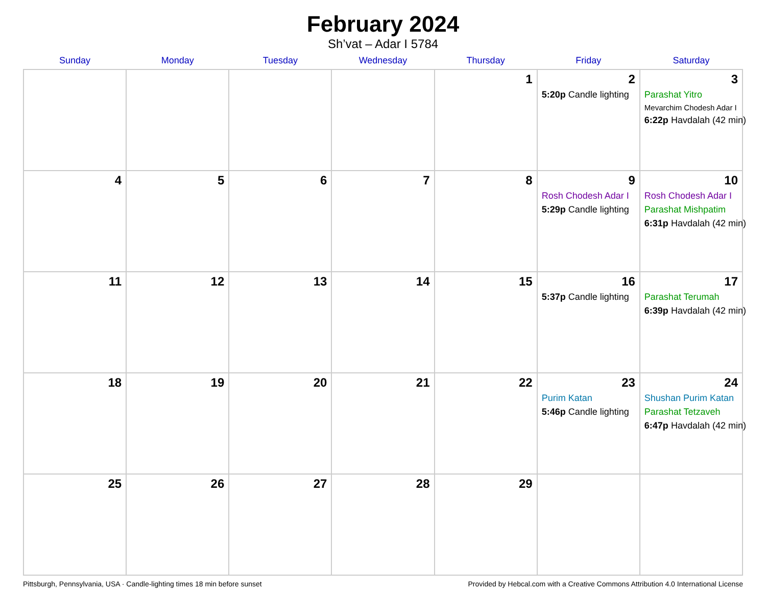February 2024
Sh’vat – Adar I 5784
| Sunday | Monday | Tuesday | Wednesday | Thursday | Friday | Saturday |
| --- | --- | --- | --- | --- | --- | --- |
| | | | | 1 | 2 5:20p Candle lighting | 3 Parashat Yitro Mevarchim Chodesh Adar I 6:22p Havdalah (42 min) |
| 4 | 5 | 6 | 7 | 8 | 9 Rosh Chodesh Adar I 5:29p Candle lighting | 10 Rosh Chodesh Adar I Parashat Mishpatim 6:31p Havdalah (42 min) |
| 11 | 12 | 13 | 14 | 15 | 16 5:37p Candle lighting | 17 Parashat Terumah 6:39p Havdalah (42 min) |
| 18 | 19 | 20 | 21 | 22 | 23 Purim Katan 5:46p Candle lighting | 24 Shushan Purim Katan Parashat Tetzaveh 6:47p Havdalah (42 min) |
| 25 | 26 | 27 | 28 | 29 | | |
Pittsburgh, Pennsylvania, USA · Candle-lighting times 18 min before sunset Provided by Hebcal.com with a Creative Commons Attribution 4.0 International License